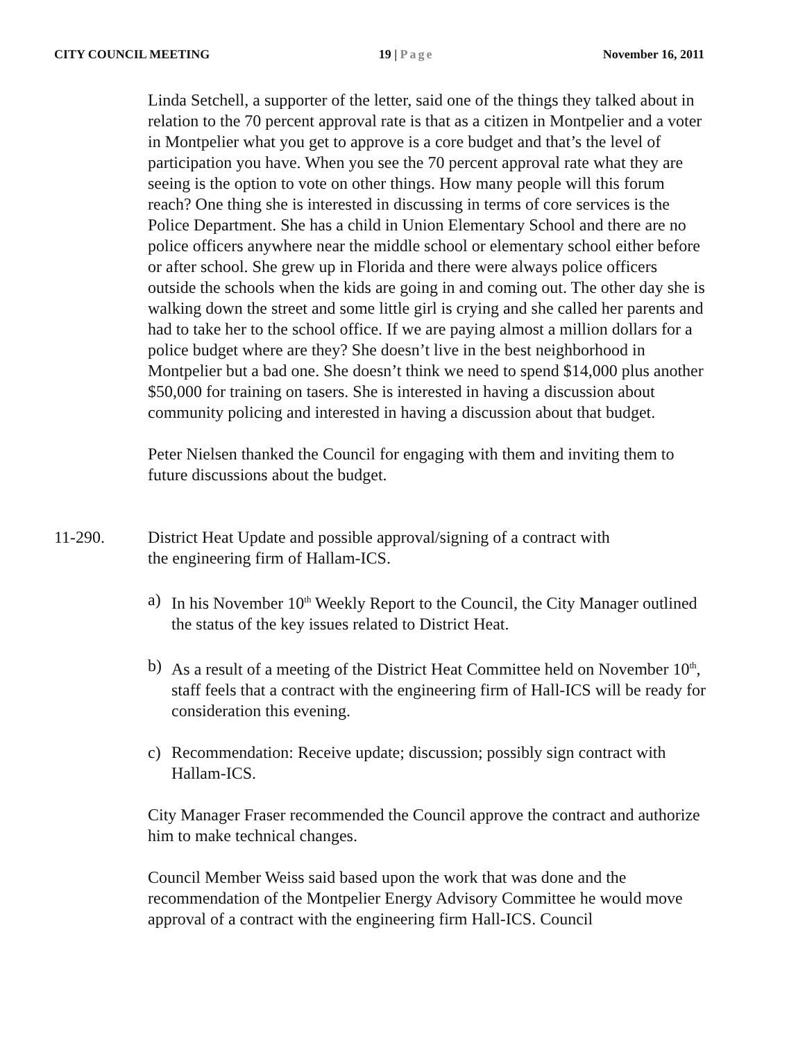CITY COUNCIL MEETING 19 | Page November 16, 2011
Linda Setchell, a supporter of the letter, said one of the things they talked about in relation to the 70 percent approval rate is that as a citizen in Montpelier and a voter in Montpelier what you get to approve is a core budget and that’s the level of participation you have. When you see the 70 percent approval rate what they are seeing is the option to vote on other things. How many people will this forum reach? One thing she is interested in discussing in terms of core services is the Police Department. She has a child in Union Elementary School and there are no police officers anywhere near the middle school or elementary school either before or after school. She grew up in Florida and there were always police officers outside the schools when the kids are going in and coming out. The other day she is walking down the street and some little girl is crying and she called her parents and had to take her to the school office. If we are paying almost a million dollars for a police budget where are they? She doesn’t live in the best neighborhood in Montpelier but a bad one. She doesn’t think we need to spend $14,000 plus another $50,000 for training on tasers. She is interested in having a discussion about community policing and interested in having a discussion about that budget.
Peter Nielsen thanked the Council for engaging with them and inviting them to future discussions about the budget.
11-290. District Heat Update and possible approval/signing of a contract with the engineering firm of Hallam-ICS.
a) In his November 10<sup>th</sup> Weekly Report to the Council, the City Manager outlined the status of the key issues related to District Heat.
b) As a result of a meeting of the District Heat Committee held on November 10<sup>th</sup>, staff feels that a contract with the engineering firm of Hall-ICS will be ready for consideration this evening.
c) Recommendation: Receive update; discussion; possibly sign contract with Hallam-ICS.
City Manager Fraser recommended the Council approve the contract and authorize him to make technical changes.
Council Member Weiss said based upon the work that was done and the recommendation of the Montpelier Energy Advisory Committee he would move approval of a contract with the engineering firm Hall-ICS. Council